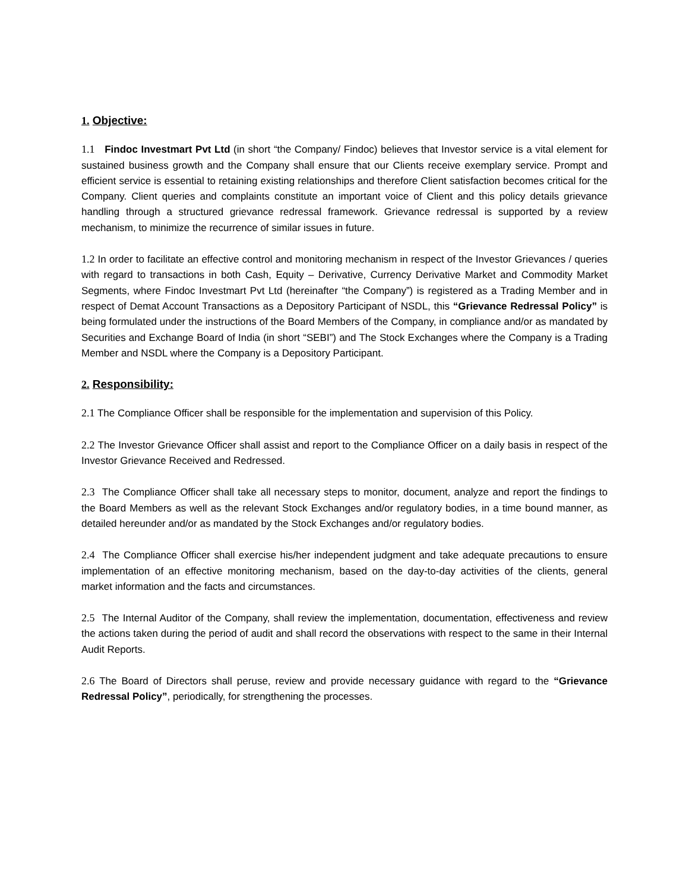1. Objective:
1.1 Findoc Investmart Pvt Ltd (in short “the Company/ Findoc) believes that Investor service is a vital element for sustained business growth and the Company shall ensure that our Clients receive exemplary service. Prompt and efficient service is essential to retaining existing relationships and therefore Client satisfaction becomes critical for the Company. Client queries and complaints constitute an important voice of Client and this policy details grievance handling through a structured grievance redressal framework. Grievance redressal is supported by a review mechanism, to minimize the recurrence of similar issues in future.
1.2 In order to facilitate an effective control and monitoring mechanism in respect of the Investor Grievances / queries with regard to transactions in both Cash, Equity – Derivative, Currency Derivative Market and Commodity Market Segments, where Findoc Investmart Pvt Ltd (hereinafter “the Company”) is registered as a Trading Member and in respect of Demat Account Transactions as a Depository Participant of NSDL, this “Grievance Redressal Policy” is being formulated under the instructions of the Board Members of the Company, in compliance and/or as mandated by Securities and Exchange Board of India (in short “SEBI”) and The Stock Exchanges where the Company is a Trading Member and NSDL where the Company is a Depository Participant.
2. Responsibility:
2.1 The Compliance Officer shall be responsible for the implementation and supervision of this Policy.
2.2 The Investor Grievance Officer shall assist and report to the Compliance Officer on a daily basis in respect of the Investor Grievance Received and Redressed.
2.3 The Compliance Officer shall take all necessary steps to monitor, document, analyze and report the findings to the Board Members as well as the relevant Stock Exchanges and/or regulatory bodies, in a time bound manner, as detailed hereunder and/or as mandated by the Stock Exchanges and/or regulatory bodies.
2.4 The Compliance Officer shall exercise his/her independent judgment and take adequate precautions to ensure implementation of an effective monitoring mechanism, based on the day-to-day activities of the clients, general market information and the facts and circumstances.
2.5 The Internal Auditor of the Company, shall review the implementation, documentation, effectiveness and review the actions taken during the period of audit and shall record the observations with respect to the same in their Internal Audit Reports.
2.6 The Board of Directors shall peruse, review and provide necessary guidance with regard to the “Grievance Redressal Policy”, periodically, for strengthening the processes.